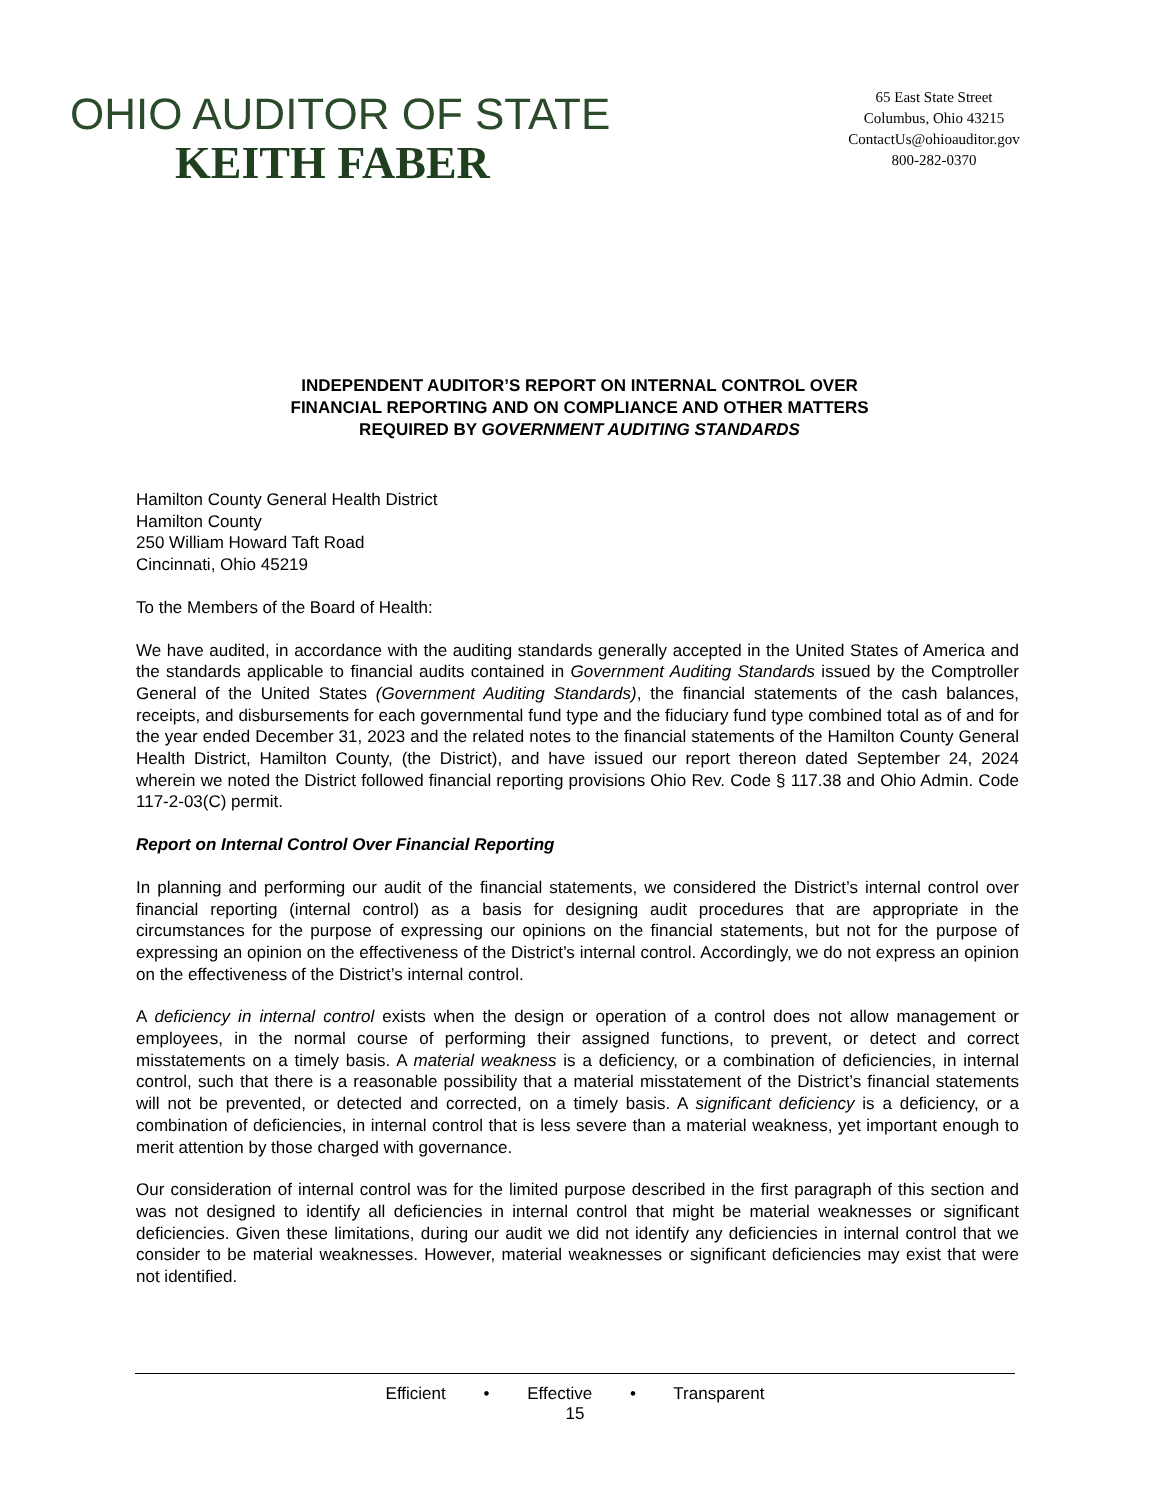OHIO AUDITOR OF STATE
KEITH FABER
65 East State Street
Columbus, Ohio 43215
ContactUs@ohioauditor.gov
800-282-0370
INDEPENDENT AUDITOR’S REPORT ON INTERNAL CONTROL OVER
FINANCIAL REPORTING AND ON COMPLIANCE AND OTHER MATTERS
REQUIRED BY GOVERNMENT AUDITING STANDARDS
Hamilton County General Health District
Hamilton County
250 William Howard Taft Road
Cincinnati, Ohio 45219
To the Members of the Board of Health:
We have audited, in accordance with the auditing standards generally accepted in the United States of America and the standards applicable to financial audits contained in Government Auditing Standards issued by the Comptroller General of the United States (Government Auditing Standards), the financial statements of the cash balances, receipts, and disbursements for each governmental fund type and the fiduciary fund type combined total as of and for the year ended December 31, 2023 and the related notes to the financial statements of the Hamilton County General Health District, Hamilton County, (the District), and have issued our report thereon dated September 24, 2024 wherein we noted the District followed financial reporting provisions Ohio Rev. Code § 117.38 and Ohio Admin. Code 117-2-03(C) permit.
Report on Internal Control Over Financial Reporting
In planning and performing our audit of the financial statements, we considered the District’s internal control over financial reporting (internal control) as a basis for designing audit procedures that are appropriate in the circumstances for the purpose of expressing our opinions on the financial statements, but not for the purpose of expressing an opinion on the effectiveness of the District’s internal control. Accordingly, we do not express an opinion on the effectiveness of the District’s internal control.
A deficiency in internal control exists when the design or operation of a control does not allow management or employees, in the normal course of performing their assigned functions, to prevent, or detect and correct misstatements on a timely basis. A material weakness is a deficiency, or a combination of deficiencies, in internal control, such that there is a reasonable possibility that a material misstatement of the District’s financial statements will not be prevented, or detected and corrected, on a timely basis. A significant deficiency is a deficiency, or a combination of deficiencies, in internal control that is less severe than a material weakness, yet important enough to merit attention by those charged with governance.
Our consideration of internal control was for the limited purpose described in the first paragraph of this section and was not designed to identify all deficiencies in internal control that might be material weaknesses or significant deficiencies. Given these limitations, during our audit we did not identify any deficiencies in internal control that we consider to be material weaknesses. However, material weaknesses or significant deficiencies may exist that were not identified.
Efficient • Effective • Transparent
15